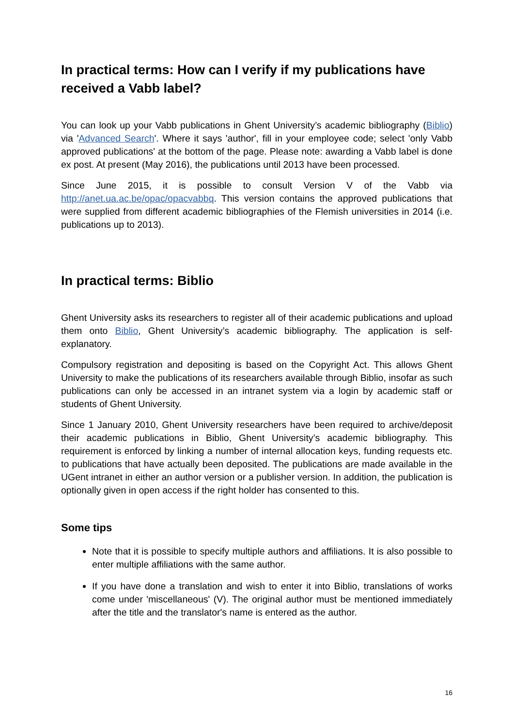In practical terms: How can I verify if my publications have received a Vabb label?
You can look up your Vabb publications in Ghent University’s academic bibliography (Biblio) via 'Advanced Search'. Where it says 'author', fill in your employee code; select 'only Vabb approved publications' at the bottom of the page. Please note: awarding a Vabb label is done ex post. At present (May 2016), the publications until 2013 have been processed.
Since June 2015, it is possible to consult Version V of the Vabb via http://anet.ua.ac.be/opac/opacvabbq. This version contains the approved publications that were supplied from different academic bibliographies of the Flemish universities in 2014 (i.e. publications up to 2013).
In practical terms: Biblio
Ghent University asks its researchers to register all of their academic publications and upload them onto Biblio, Ghent University’s academic bibliography. The application is self-explanatory.
Compulsory registration and depositing is based on the Copyright Act. This allows Ghent University to make the publications of its researchers available through Biblio, insofar as such publications can only be accessed in an intranet system via a login by academic staff or students of Ghent University.
Since 1 January 2010, Ghent University researchers have been required to archive/deposit their academic publications in Biblio, Ghent University’s academic bibliography. This requirement is enforced by linking a number of internal allocation keys, funding requests etc. to publications that have actually been deposited. The publications are made available in the UGent intranet in either an author version or a publisher version. In addition, the publication is optionally given in open access if the right holder has consented to this.
Some tips
Note that it is possible to specify multiple authors and affiliations. It is also possible to enter multiple affiliations with the same author.
If you have done a translation and wish to enter it into Biblio, translations of works come under 'miscellaneous' (V). The original author must be mentioned immediately after the title and the translator's name is entered as the author.
16